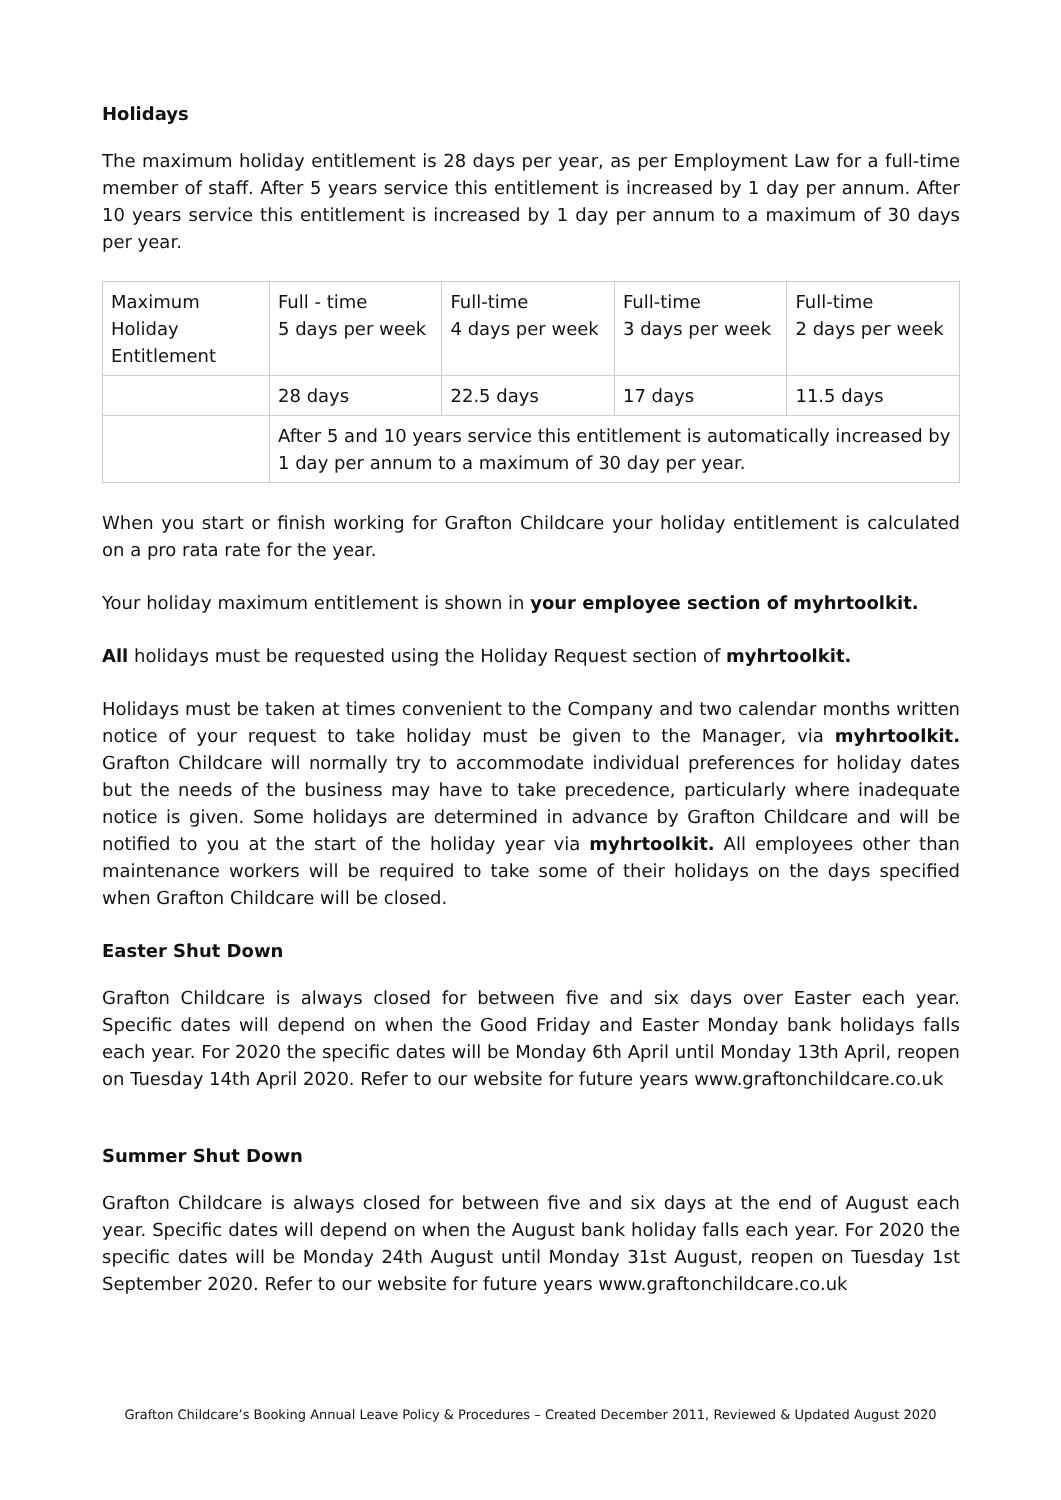Holidays
The maximum holiday entitlement is 28 days per year, as per Employment Law for a full-time member of staff. After 5 years service this entitlement is increased by 1 day per annum. After 10 years service this entitlement is increased by 1 day per annum to a maximum of 30 days per year.
| Maximum Holiday Entitlement | Full - time 5 days per week | Full-time 4 days per week | Full-time 3 days per week | Full-time 2 days per week |
| | 28 days | 22.5 days | 17 days | 11.5 days |
| | After 5 and 10 years service this entitlement is automatically increased by 1 day per annum to a maximum of 30 day per year. | | | |
When you start or finish working for Grafton Childcare your holiday entitlement is calculated on a pro rata rate for the year.
Your holiday maximum entitlement is shown in your employee section of myhrtoolkit.
All holidays must be requested using the Holiday Request section of myhrtoolkit.
Holidays must be taken at times convenient to the Company and two calendar months written notice of your request to take holiday must be given to the Manager, via myhrtoolkit. Grafton Childcare will normally try to accommodate individual preferences for holiday dates but the needs of the business may have to take precedence, particularly where inadequate notice is given. Some holidays are determined in advance by Grafton Childcare and will be notified to you at the start of the holiday year via myhrtoolkit. All employees other than maintenance workers will be required to take some of their holidays on the days specified when Grafton Childcare will be closed.
Easter Shut Down
Grafton Childcare is always closed for between five and six days over Easter each year. Specific dates will depend on when the Good Friday and Easter Monday bank holidays falls each year. For 2020 the specific dates will be Monday 6th April until Monday 13th April, reopen on Tuesday 14th April 2020. Refer to our website for future years www.graftonchildcare.co.uk
Summer Shut Down
Grafton Childcare is always closed for between five and six days at the end of August each year. Specific dates will depend on when the August bank holiday falls each year. For 2020 the specific dates will be Monday 24th August until Monday 31st August, reopen on Tuesday 1st September 2020. Refer to our website for future years www.graftonchildcare.co.uk
Grafton Childcare’s Booking Annual Leave Policy & Procedures – Created December 2011, Reviewed & Updated August 2020